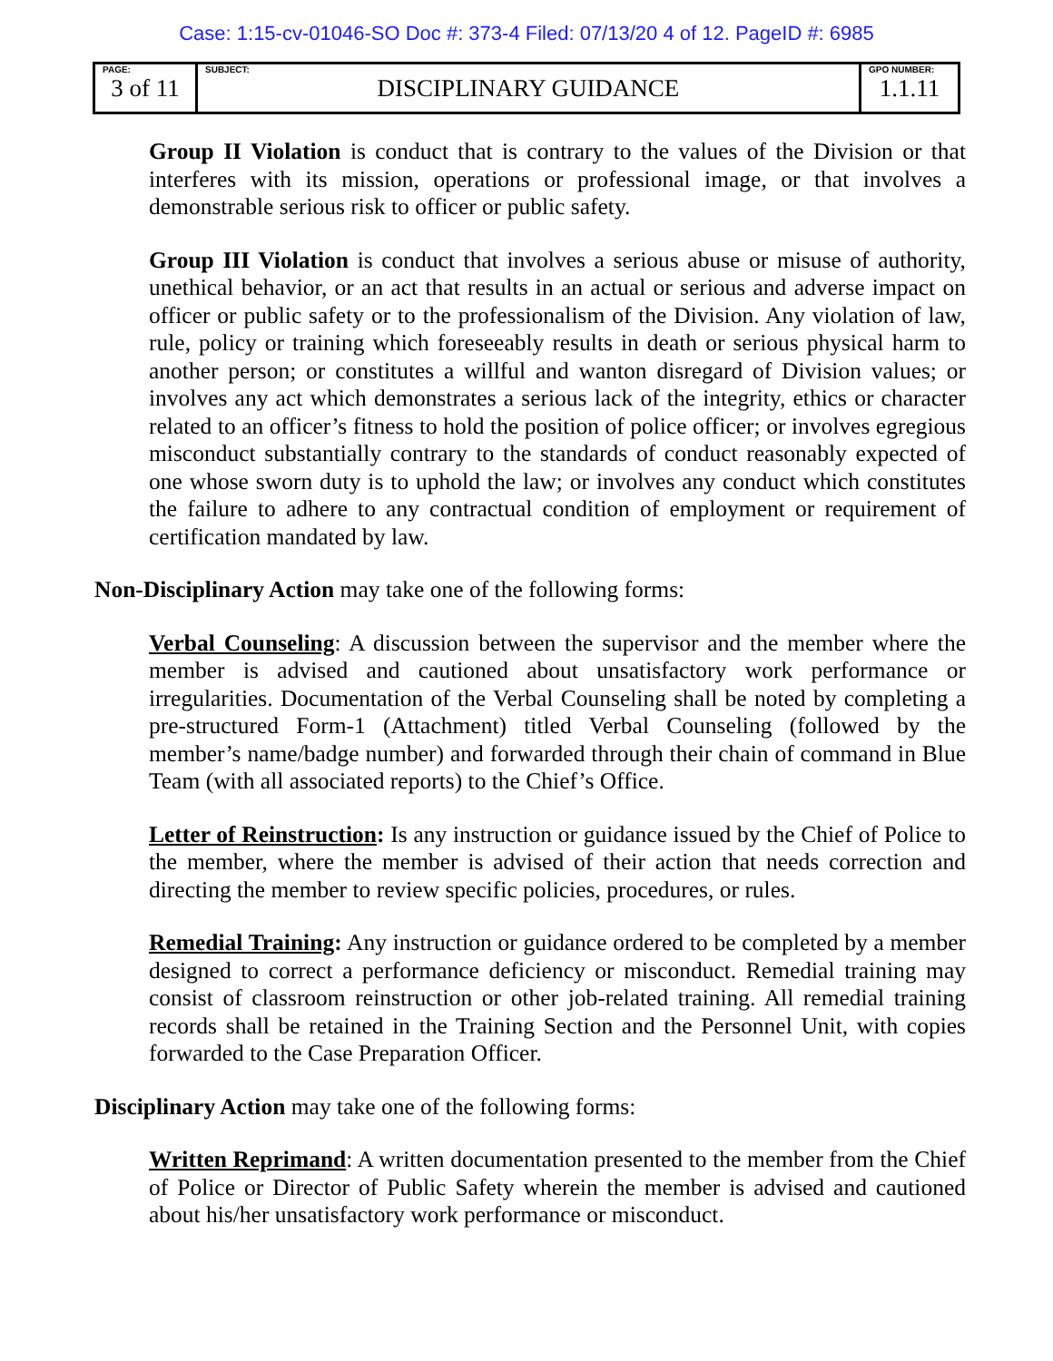Case: 1:15-cv-01046-SO Doc #: 373-4 Filed: 07/13/20 4 of 12. PageID #: 6985
| PAGE: 3 of 11 | SUBJECT: DISCIPLINARY GUIDANCE | GPO NUMBER: 1.1.11 |
Group II Violation is conduct that is contrary to the values of the Division or that interferes with its mission, operations or professional image, or that involves a demonstrable serious risk to officer or public safety.
Group III Violation is conduct that involves a serious abuse or misuse of authority, unethical behavior, or an act that results in an actual or serious and adverse impact on officer or public safety or to the professionalism of the Division. Any violation of law, rule, policy or training which foreseeably results in death or serious physical harm to another person; or constitutes a willful and wanton disregard of Division values; or involves any act which demonstrates a serious lack of the integrity, ethics or character related to an officer’s fitness to hold the position of police officer; or involves egregious misconduct substantially contrary to the standards of conduct reasonably expected of one whose sworn duty is to uphold the law; or involves any conduct which constitutes the failure to adhere to any contractual condition of employment or requirement of certification mandated by law.
Non-Disciplinary Action may take one of the following forms:
Verbal Counseling: A discussion between the supervisor and the member where the member is advised and cautioned about unsatisfactory work performance or irregularities. Documentation of the Verbal Counseling shall be noted by completing a pre-structured Form-1 (Attachment) titled Verbal Counseling (followed by the member’s name/badge number) and forwarded through their chain of command in Blue Team (with all associated reports) to the Chief’s Office.
Letter of Reinstruction: Is any instruction or guidance issued by the Chief of Police to the member, where the member is advised of their action that needs correction and directing the member to review specific policies, procedures, or rules.
Remedial Training: Any instruction or guidance ordered to be completed by a member designed to correct a performance deficiency or misconduct. Remedial training may consist of classroom reinstruction or other job-related training. All remedial training records shall be retained in the Training Section and the Personnel Unit, with copies forwarded to the Case Preparation Officer.
Disciplinary Action may take one of the following forms:
Written Reprimand: A written documentation presented to the member from the Chief of Police or Director of Public Safety wherein the member is advised and cautioned about his/her unsatisfactory work performance or misconduct.